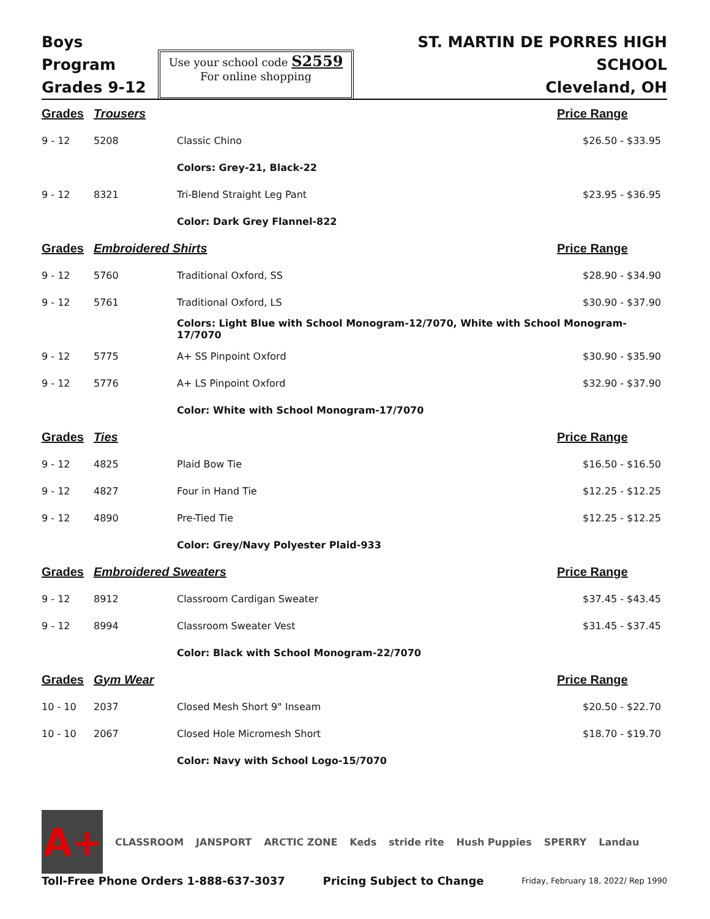Boys Program
Grades 9-12
Use your school code S2559
For online shopping
ST. MARTIN DE PORRES HIGH SCHOOL
Cleveland, OH
| Grades | Trousers | | Price Range |
| --- | --- | --- | --- |
| 9 - 12 | 5208 | Classic Chino | $26.50 - $33.95 |
| | | Colors: Grey-21, Black-22 | |
| 9 - 12 | 8321 | Tri-Blend Straight Leg Pant | $23.95 - $36.95 |
| | | Color: Dark Grey Flannel-822 | |
| Grades | Embroidered Shirts | | Price Range |
| 9 - 12 | 5760 | Traditional Oxford, SS | $28.90 - $34.90 |
| 9 - 12 | 5761 | Traditional Oxford, LS | $30.90 - $37.90 |
| | | Colors: Light Blue with School Monogram-12/7070, White with School Monogram-17/7070 | |
| 9 - 12 | 5775 | A+ SS Pinpoint Oxford | $30.90 - $35.90 |
| 9 - 12 | 5776 | A+ LS Pinpoint Oxford | $32.90 - $37.90 |
| | | Color: White with School Monogram-17/7070 | |
| Grades | Ties | | Price Range |
| 9 - 12 | 4825 | Plaid Bow Tie | $16.50 - $16.50 |
| 9 - 12 | 4827 | Four in Hand Tie | $12.25 - $12.25 |
| 9 - 12 | 4890 | Pre-Tied Tie | $12.25 - $12.25 |
| | | Color: Grey/Navy Polyester Plaid-933 | |
| Grades | Embroidered Sweaters | | Price Range |
| 9 - 12 | 8912 | Classroom Cardigan Sweater | $37.45 - $43.45 |
| 9 - 12 | 8994 | Classroom Sweater Vest | $31.45 - $37.45 |
| | | Color: Black with School Monogram-22/7070 | |
| Grades | Gym Wear | | Price Range |
| 10 - 10 | 2037 | Closed Mesh Short 9" Inseam | $20.50 - $22.70 |
| 10 - 10 | 2067 | Closed Hole Micromesh Short | $18.70 - $19.70 |
| | | Color: Navy with School Logo-15/7070 | |
A+
CLASSROOM JANSPORT ARCTIC ZONE Keds stride rite Hush Puppies SPERRY Landau
Toll-Free Phone Orders 1-888-637-3037 Pricing Subject to Change Friday, February 18, 2022/ Rep 1990